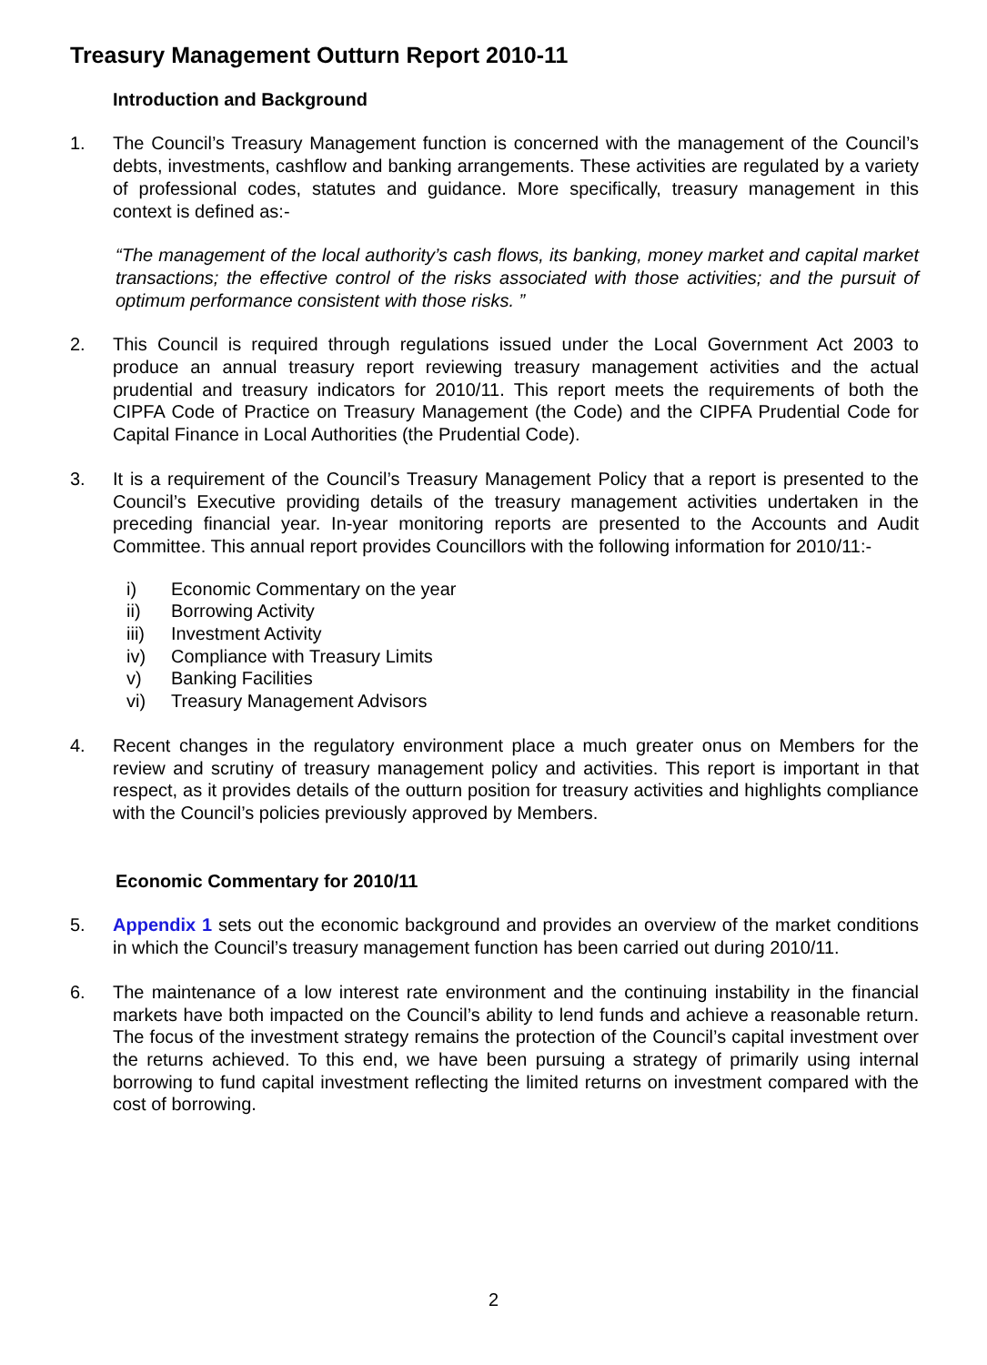Treasury Management Outturn Report 2010-11
Introduction and Background
1. The Council’s Treasury Management function is concerned with the management of the Council’s debts, investments, cashflow and banking arrangements. These activities are regulated by a variety of professional codes, statutes and guidance. More specifically, treasury management in this context is defined as:-
“The management of the local authority’s cash flows, its banking, money market and capital market transactions; the effective control of the risks associated with those activities; and the pursuit of optimum performance consistent with those risks. ”
2. This Council is required through regulations issued under the Local Government Act 2003 to produce an annual treasury report reviewing treasury management activities and the actual prudential and treasury indicators for 2010/11. This report meets the requirements of both the CIPFA Code of Practice on Treasury Management (the Code) and the CIPFA Prudential Code for Capital Finance in Local Authorities (the Prudential Code).
3. It is a requirement of the Council’s Treasury Management Policy that a report is presented to the Council’s Executive providing details of the treasury management activities undertaken in the preceding financial year. In-year monitoring reports are presented to the Accounts and Audit Committee. This annual report provides Councillors with the following information for 2010/11:-
i) Economic Commentary on the year
ii) Borrowing Activity
iii) Investment Activity
iv) Compliance with Treasury Limits
v) Banking Facilities
vi) Treasury Management Advisors
4. Recent changes in the regulatory environment place a much greater onus on Members for the review and scrutiny of treasury management policy and activities. This report is important in that respect, as it provides details of the outturn position for treasury activities and highlights compliance with the Council’s policies previously approved by Members.
Economic Commentary for 2010/11
5. Appendix 1 sets out the economic background and provides an overview of the market conditions in which the Council’s treasury management function has been carried out during 2010/11.
6. The maintenance of a low interest rate environment and the continuing instability in the financial markets have both impacted on the Council’s ability to lend funds and achieve a reasonable return. The focus of the investment strategy remains the protection of the Council’s capital investment over the returns achieved. To this end, we have been pursuing a strategy of primarily using internal borrowing to fund capital investment reflecting the limited returns on investment compared with the cost of borrowing.
2